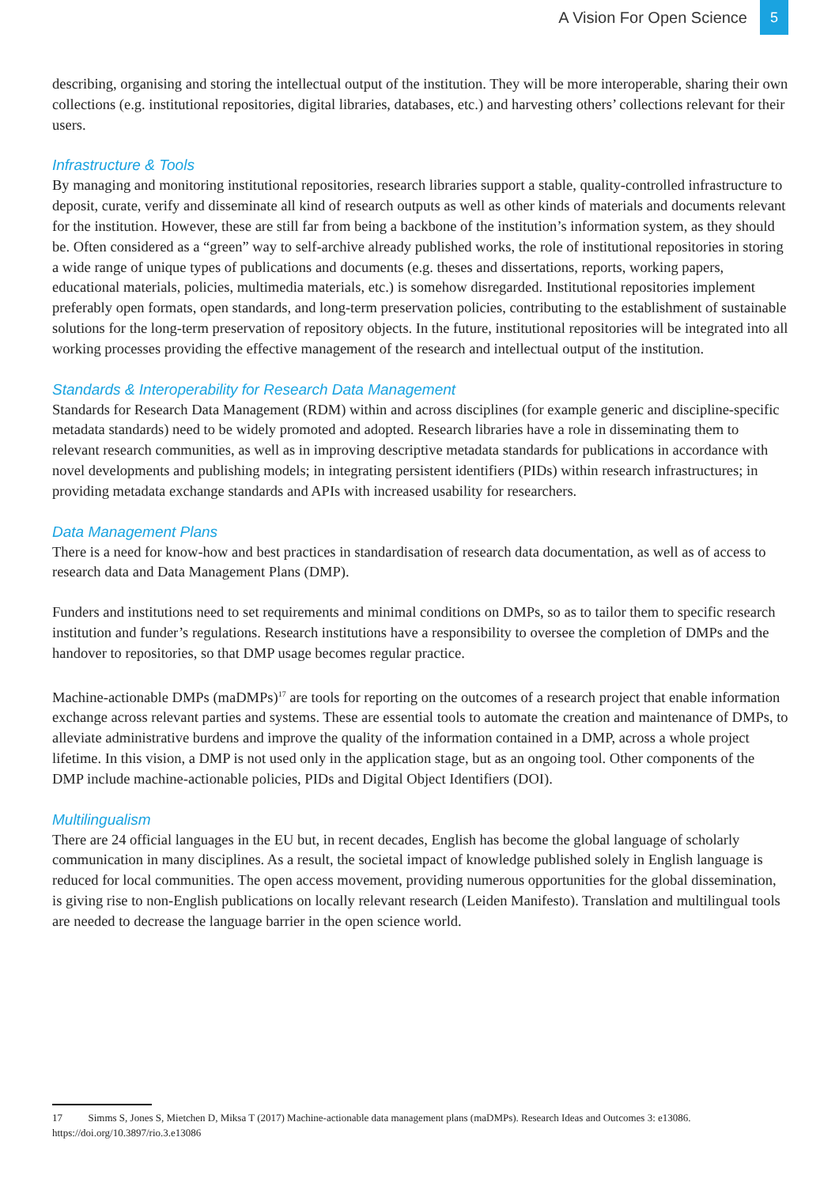A Vision For Open Science 5
describing, organising and storing the intellectual output of the institution. They will be more interoperable, sharing their own collections (e.g. institutional repositories, digital libraries, databases, etc.) and harvesting others’ collections relevant for their users.
Infrastructure & Tools
By managing and monitoring institutional repositories, research libraries support a stable, quality-controlled infrastructure to deposit, curate, verify and disseminate all kind of research outputs as well as other kinds of materials and documents relevant for the institution. However, these are still far from being a backbone of the institution’s information system, as they should be. Often considered as a “green” way to self-archive already published works, the role of institutional repositories in storing a wide range of unique types of publications and documents (e.g. theses and dissertations, reports, working papers, educational materials, policies, multimedia materials, etc.) is somehow disregarded. Institutional repositories implement preferably open formats, open standards, and long-term preservation policies, contributing to the establishment of sustainable solutions for the long-term preservation of repository objects. In the future, institutional repositories will be integrated into all working processes providing the effective management of the research and intellectual output of the institution.
Standards & Interoperability for Research Data Management
Standards for Research Data Management (RDM) within and across disciplines (for example generic and discipline-specific metadata standards) need to be widely promoted and adopted. Research libraries have a role in disseminating them to relevant research communities, as well as in improving descriptive metadata standards for publications in accordance with novel developments and publishing models; in integrating persistent identifiers (PIDs) within research infrastructures; in providing metadata exchange standards and APIs with increased usability for researchers.
Data Management Plans
There is a need for know-how and best practices in standardisation of research data documentation, as well as of access to research data and Data Management Plans (DMP).
Funders and institutions need to set requirements and minimal conditions on DMPs, so as to tailor them to specific research institution and funder’s regulations. Research institutions have a responsibility to oversee the completion of DMPs and the handover to repositories, so that DMP usage becomes regular practice.
Machine-actionable DMPs (maDMPs)<sup>17</sup> are tools for reporting on the outcomes of a research project that enable information exchange across relevant parties and systems. These are essential tools to automate the creation and maintenance of DMPs, to alleviate administrative burdens and improve the quality of the information contained in a DMP, across a whole project lifetime. In this vision, a DMP is not used only in the application stage, but as an ongoing tool. Other components of the DMP include machine-actionable policies, PIDs and Digital Object Identifiers (DOI).
Multilingualism
There are 24 official languages in the EU but, in recent decades, English has become the global language of scholarly communication in many disciplines. As a result, the societal impact of knowledge published solely in English language is reduced for local communities. The open access movement, providing numerous opportunities for the global dissemination, is giving rise to non-English publications on locally relevant research (Leiden Manifesto). Translation and multilingual tools are needed to decrease the language barrier in the open science world.
17 Simms S, Jones S, Mietchen D, Miksa T (2017) Machine-actionable data management plans (maDMPs). Research Ideas and Outcomes 3: e13086. https://doi.org/10.3897/rio.3.e13086